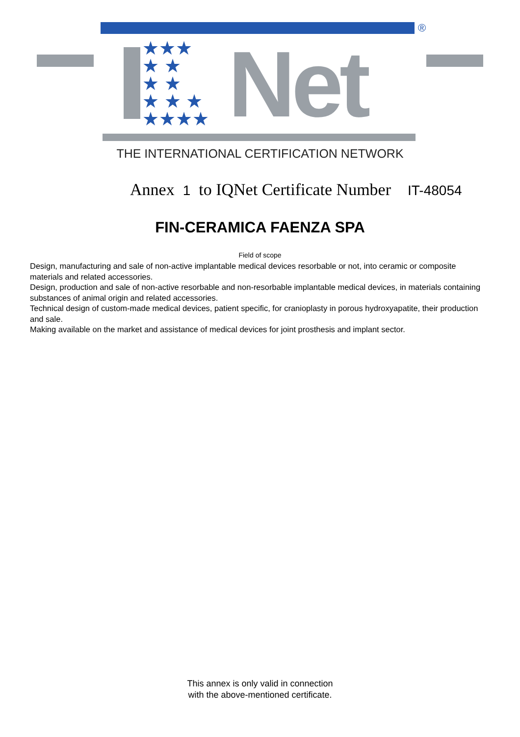®
★★★
★ ★
★ ★
★ ★ ★
★★★★
Net
THE INTERNATIONAL CERTIFICATION NETWORK
Annex 1 to IQNet Certificate Number IT-48054
FIN-CERAMICA FAENZA SPA
Field of scope
Design, manufacturing and sale of non-active implantable medical devices resorbable or not, into ceramic or composite materials and related accessories.
Design, production and sale of non-active resorbable and non-resorbable implantable medical devices, in materials containing substances of animal origin and related accessories.
Technical design of custom-made medical devices, patient specific, for cranioplasty in porous hydroxyapatite, their production and sale.
Making available on the market and assistance of medical devices for joint prosthesis and implant sector.
This annex is only valid in connection
with the above-mentioned certificate.